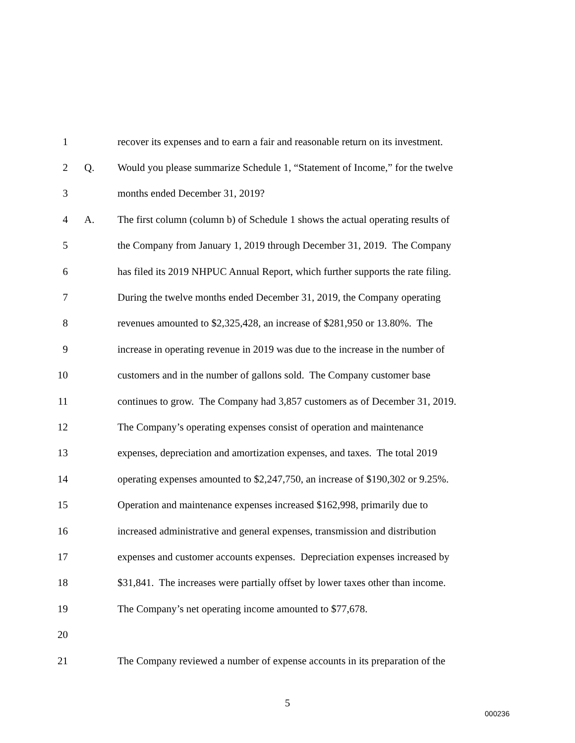1
recover its expenses and to earn a fair and reasonable return on its investment.
2 Q.
Would you please summarize Schedule 1, “Statement of Income,” for the twelve
3
months ended December 31, 2019?
4 A.
The first column (column b) of Schedule 1 shows the actual operating results of
5
the Company from January 1, 2019 through December 31, 2019. The Company
6
has filed its 2019 NHPUC Annual Report, which further supports the rate filing.
7
During the twelve months ended December 31, 2019, the Company operating
8
revenues amounted to $2,325,428, an increase of $281,950 or 13.80%. The
9
increase in operating revenue in 2019 was due to the increase in the number of
10
customers and in the number of gallons sold. The Company customer base
11
continues to grow. The Company had 3,857 customers as of December 31, 2019.
12
The Company’s operating expenses consist of operation and maintenance
13
expenses, depreciation and amortization expenses, and taxes. The total 2019
14
operating expenses amounted to $2,247,750, an increase of $190,302 or 9.25%.
15
Operation and maintenance expenses increased $162,998, primarily due to
16
increased administrative and general expenses, transmission and distribution
17
expenses and customer accounts expenses. Depreciation expenses increased by
18
$31,841. The increases were partially offset by lower taxes other than income.
19
The Company’s net operating income amounted to $77,678.
20
21
The Company reviewed a number of expense accounts in its preparation of the
5
000236